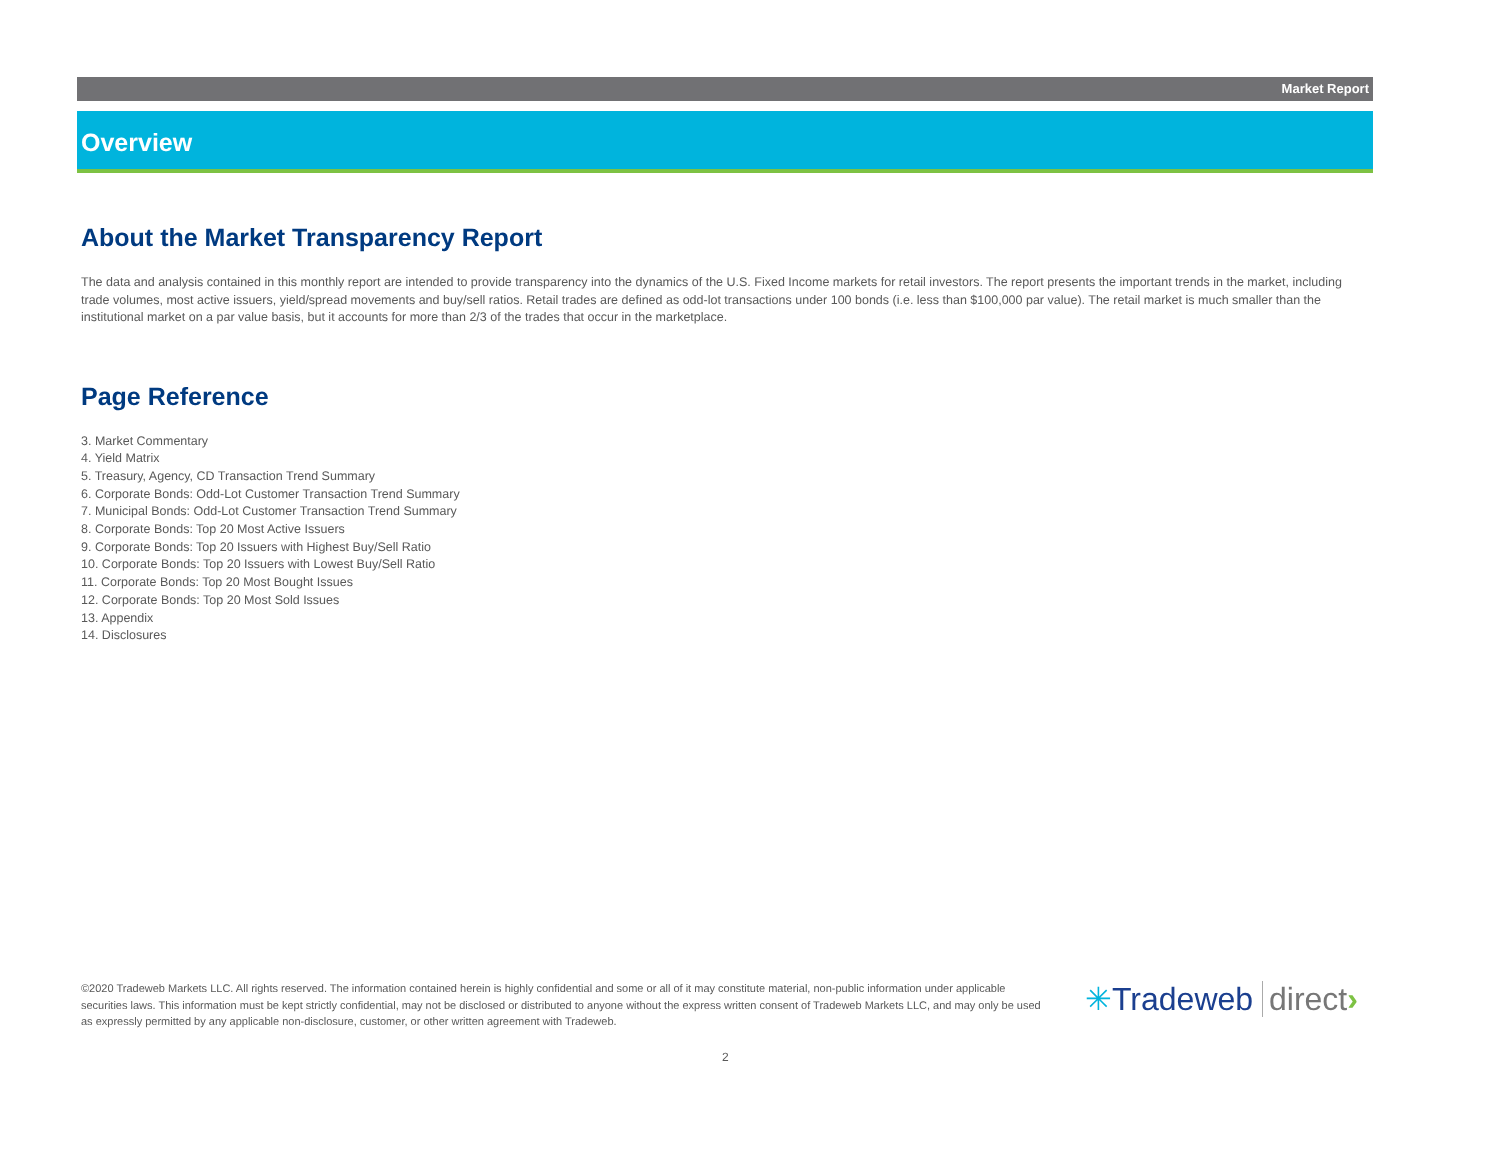Market Report
Overview
About the Market Transparency Report
The data and analysis contained in this monthly report are intended to provide transparency into the dynamics of the U.S. Fixed Income markets for retail investors. The report presents the important trends in the market, including trade volumes, most active issuers, yield/spread movements and buy/sell ratios. Retail trades are defined as odd-lot transactions under 100 bonds (i.e. less than $100,000 par value). The retail market is much smaller than the institutional market on a par value basis, but it accounts for more than 2/3 of the trades that occur in the marketplace.
Page Reference
3. Market Commentary
4. Yield Matrix
5. Treasury, Agency, CD Transaction Trend Summary
6. Corporate Bonds: Odd-Lot Customer Transaction Trend Summary
7. Municipal Bonds: Odd-Lot Customer Transaction Trend Summary
8. Corporate Bonds: Top 20 Most Active Issuers
9. Corporate Bonds: Top 20 Issuers with Highest Buy/Sell Ratio
10. Corporate Bonds: Top 20 Issuers with Lowest Buy/Sell Ratio
11. Corporate Bonds: Top 20 Most Bought Issues
12. Corporate Bonds: Top 20 Most Sold Issues
13. Appendix
14. Disclosures
©2020 Tradeweb Markets LLC. All rights reserved. The information contained herein is highly confidential and some or all of it may constitute material, non-public information under applicable securities laws. This information must be kept strictly confidential, may not be disclosed or distributed to anyone without the express written consent of Tradeweb Markets LLC, and may only be used as expressly permitted by any applicable non-disclosure, customer, or other written agreement with Tradeweb.
✳Tradeweb direct›
2